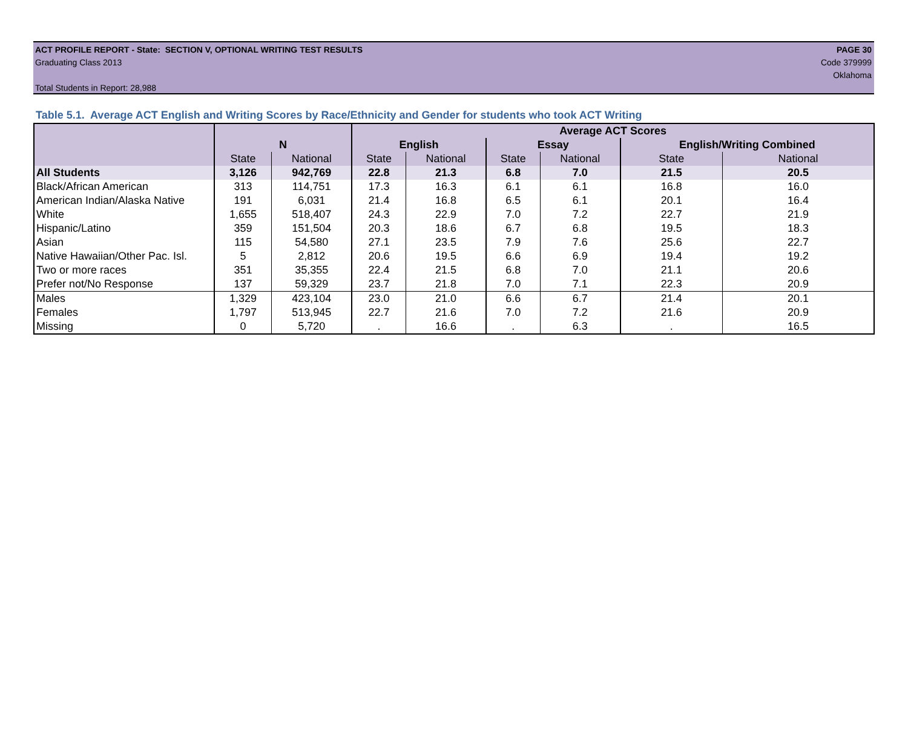ACT PROFILE REPORT - State: SECTION V, OPTIONAL WRITING TEST RESULTS PAGE 30
Graduating Class 2013 Code 379999
Oklahoma
Total Students in Report: 28,988
Table 5.1. Average ACT English and Writing Scores by Race/Ethnicity and Gender for students who took ACT Writing
| | | | Average ACT Scores | | | | | |
| --- | --- | --- | --- | --- | --- | --- | --- | --- |
| | N | | English | | Essay | | English/Writing Combined | |
| | State | National | State | National | State | National | State | National |
| All Students | 3,126 | 942,769 | 22.8 | 21.3 | 6.8 | 7.0 | 21.5 | 20.5 |
| Black/African American | 313 | 114,751 | 17.3 | 16.3 | 6.1 | 6.1 | 16.8 | 16.0 |
| American Indian/Alaska Native | 191 | 6,031 | 21.4 | 16.8 | 6.5 | 6.1 | 20.1 | 16.4 |
| White | 1,655 | 518,407 | 24.3 | 22.9 | 7.0 | 7.2 | 22.7 | 21.9 |
| Hispanic/Latino | 359 | 151,504 | 20.3 | 18.6 | 6.7 | 6.8 | 19.5 | 18.3 |
| Asian | 115 | 54,580 | 27.1 | 23.5 | 7.9 | 7.6 | 25.6 | 22.7 |
| Native Hawaiian/Other Pac. Isl. | 5 | 2,812 | 20.6 | 19.5 | 6.6 | 6.9 | 19.4 | 19.2 |
| Two or more races | 351 | 35,355 | 22.4 | 21.5 | 6.8 | 7.0 | 21.1 | 20.6 |
| Prefer not/No Response | 137 | 59,329 | 23.7 | 21.8 | 7.0 | 7.1 | 22.3 | 20.9 |
| Males | 1,329 | 423,104 | 23.0 | 21.0 | 6.6 | 6.7 | 21.4 | 20.1 |
| Females | 1,797 | 513,945 | 22.7 | 21.6 | 7.0 | 7.2 | 21.6 | 20.9 |
| Missing | 0 | 5,720 | . | 16.6 | . | 6.3 | . | 16.5 |